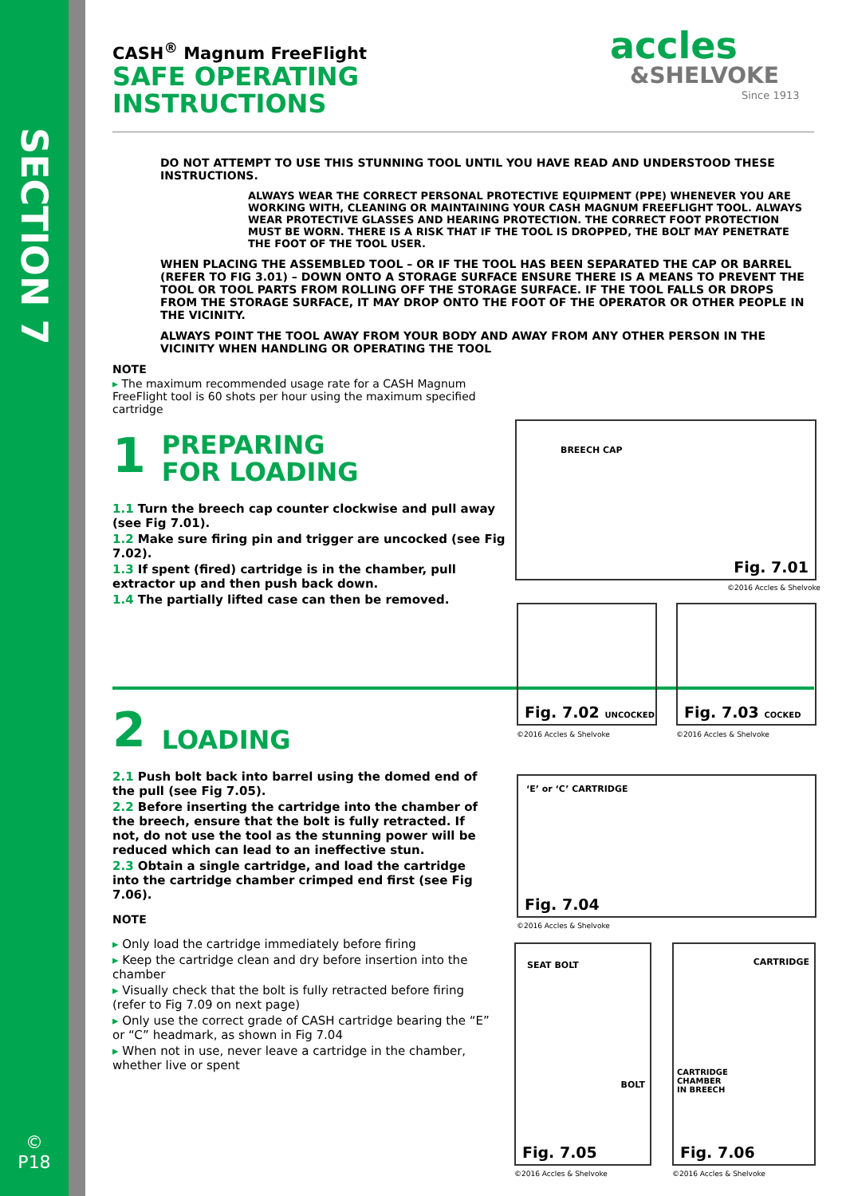SECTION 7
©
P18
accles
&SHELVOKE
Since 1913
CASH<sup>®</sup> Magnum FreeFlight
SAFE OPERATING
INSTRUCTIONS
DO NOT ATTEMPT TO USE THIS STUNNING TOOL UNTIL YOU HAVE READ AND UNDERSTOOD THESE INSTRUCTIONS.
ALWAYS WEAR THE CORRECT PERSONAL PROTECTIVE EQUIPMENT (PPE) WHENEVER YOU ARE WORKING WITH, CLEANING OR MAINTAINING YOUR CASH MAGNUM FREEFLIGHT TOOL. ALWAYS WEAR PROTECTIVE GLASSES AND HEARING PROTECTION. THE CORRECT FOOT PROTECTION MUST BE WORN. THERE IS A RISK THAT IF THE TOOL IS DROPPED, THE BOLT MAY PENETRATE THE FOOT OF THE TOOL USER.
WHEN PLACING THE ASSEMBLED TOOL – OR IF THE TOOL HAS BEEN SEPARATED THE CAP OR BARREL (REFER TO FIG 3.01) – DOWN ONTO A STORAGE SURFACE ENSURE THERE IS A MEANS TO PREVENT THE TOOL OR TOOL PARTS FROM ROLLING OFF THE STORAGE SURFACE. IF THE TOOL FALLS OR DROPS FROM THE STORAGE SURFACE, IT MAY DROP ONTO THE FOOT OF THE OPERATOR OR OTHER PEOPLE IN THE VICINITY.
ALWAYS POINT THE TOOL AWAY FROM YOUR BODY AND AWAY FROM ANY OTHER PERSON IN THE VICINITY WHEN HANDLING OR OPERATING THE TOOL
NOTE
▸ The maximum recommended usage rate for a CASH Magnum FreeFlight tool is 60 shots per hour using the maximum specified cartridge
1
PREPARING
FOR LOADING
1.1 Turn the breech cap counter clockwise and pull away (see Fig 7.01).
1.2 Make sure firing pin and trigger are uncocked (see Fig 7.02).
1.3 If spent (fired) cartridge is in the chamber, pull extractor up and then push back down.
1.4 The partially lifted case can then be removed.
2
LOADING
2.1 Push bolt back into barrel using the domed end of the pull (see Fig 7.05).
2.2 Before inserting the cartridge into the chamber of the breech, ensure that the bolt is fully retracted. If not, do not use the tool as the stunning power will be reduced which can lead to an ineffective stun.
2.3 Obtain a single cartridge, and load the cartridge into the cartridge chamber crimped end first (see Fig 7.06).
NOTE
▸ Only load the cartridge immediately before firing
▸ Keep the cartridge clean and dry before insertion into the chamber
▸ Visually check that the bolt is fully retracted before firing (refer to Fig 7.09 on next page)
▸ Only use the correct grade of CASH cartridge bearing the “E” or “C” headmark, as shown in Fig 7.04
▸ When not in use, never leave a cartridge in the chamber, whether live or spent
BREECH CAP
Fig. 7.01
©2016 Accles & Shelvoke
Fig. 7.02 UNCOCKED
©2016 Accles & Shelvoke
Fig. 7.03 COCKED
©2016 Accles & Shelvoke
‘E’ or ‘C’ CARTRIDGE
Fig. 7.04
©2016 Accles & Shelvoke
SEAT BOLT
BOLT
Fig. 7.05
©2016 Accles & Shelvoke
CARTRIDGE
CARTRIDGE
CHAMBER
IN BREECH
Fig. 7.06
©2016 Accles & Shelvoke